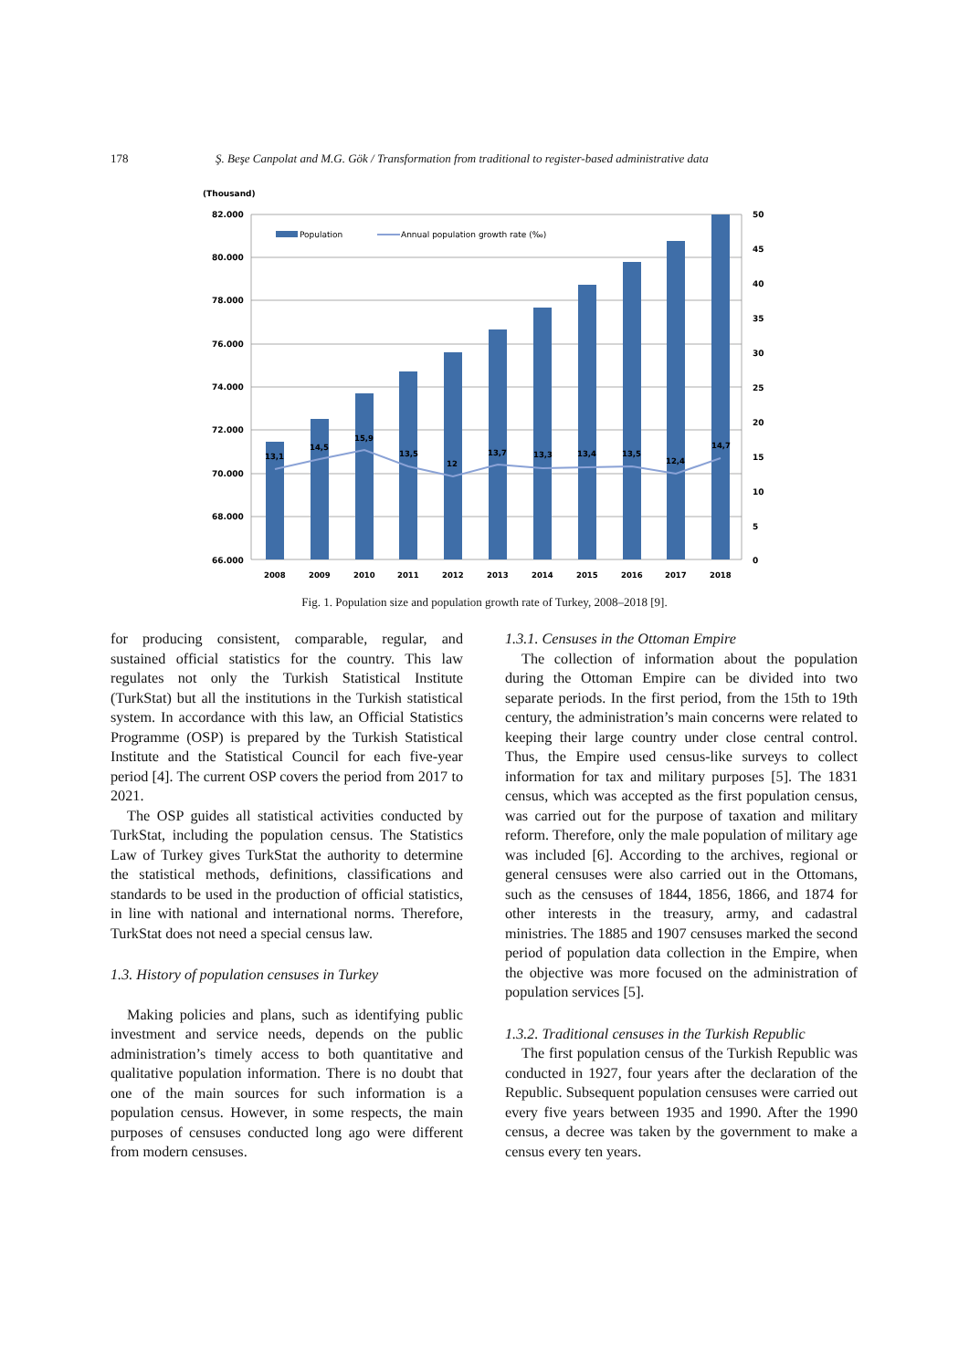178 Ş. Beşe Canpolat and M.G. Gök / Transformation from traditional to register-based administrative data
(Thousand)
82.000
80.000
78.000
76.000
74.000
72.000
70.000
68.000
66.000
50
45
40
35
30
25
20
15
10
5
0
13,1
14,5
15,9
13,5
12
13,7
13,3
13,4
13,5
12,4
14,7
2008
2009
2010
2011
2012
2013
2014
2015
2016
2017
2018
Population
Annual population growth rate (‰)
Fig. 1. Population size and population growth rate of Turkey, 2008–2018 [9].
for producing consistent, comparable, regular, and sustained official statistics for the country. This law regulates not only the Turkish Statistical Institute (TurkStat) but all the institutions in the Turkish statistical system. In accordance with this law, an Official Statistics Programme (OSP) is prepared by the Turkish Statistical Institute and the Statistical Council for each five-year period [4]. The current OSP covers the period from 2017 to 2021.
The OSP guides all statistical activities conducted by TurkStat, including the population census. The Statistics Law of Turkey gives TurkStat the authority to determine the statistical methods, definitions, classifications and standards to be used in the production of official statistics, in line with national and international norms. Therefore, TurkStat does not need a special census law.
1.3. History of population censuses in Turkey
Making policies and plans, such as identifying public investment and service needs, depends on the public administration’s timely access to both quantitative and qualitative population information. There is no doubt that one of the main sources for such information is a population census. However, in some respects, the main purposes of censuses conducted long ago were different from modern censuses.
1.3.1. Censuses in the Ottoman Empire
The collection of information about the population during the Ottoman Empire can be divided into two separate periods. In the first period, from the 15th to 19th century, the administration’s main concerns were related to keeping their large country under close central control. Thus, the Empire used census-like surveys to collect information for tax and military purposes [5]. The 1831 census, which was accepted as the first population census, was carried out for the purpose of taxation and military reform. Therefore, only the male population of military age was included [6]. According to the archives, regional or general censuses were also carried out in the Ottomans, such as the censuses of 1844, 1856, 1866, and 1874 for other interests in the treasury, army, and cadastral ministries. The 1885 and 1907 censuses marked the second period of population data collection in the Empire, when the objective was more focused on the administration of population services [5].
1.3.2. Traditional censuses in the Turkish Republic
The first population census of the Turkish Republic was conducted in 1927, four years after the declaration of the Republic. Subsequent population censuses were carried out every five years between 1935 and 1990. After the 1990 census, a decree was taken by the government to make a census every ten years.